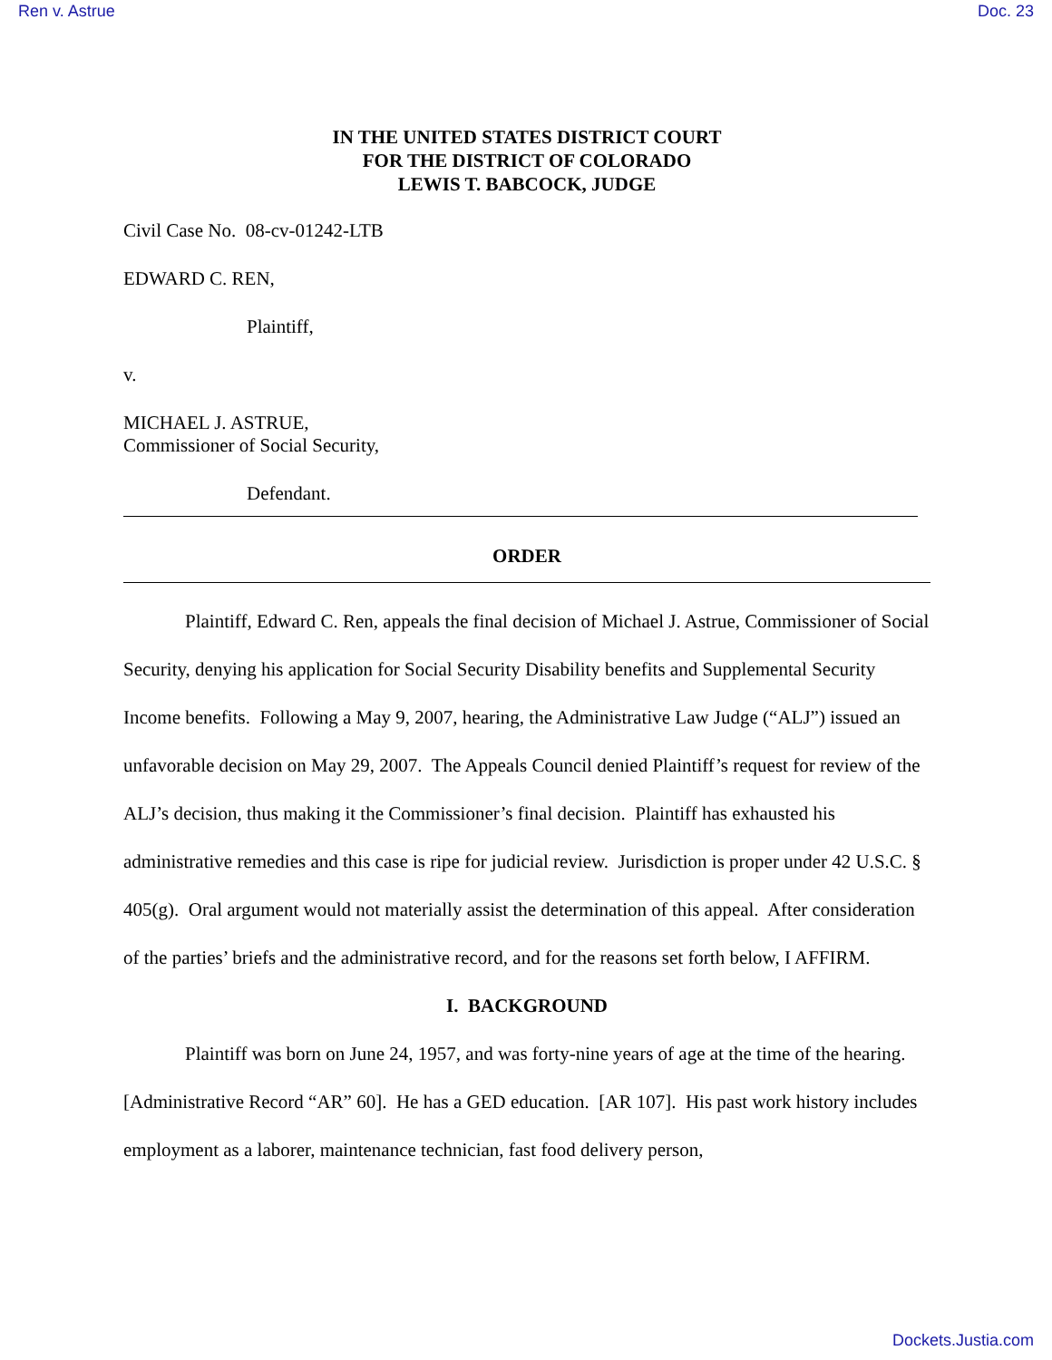Ren v. Astrue Doc. 23
IN THE UNITED STATES DISTRICT COURT
FOR THE DISTRICT OF COLORADO
LEWIS T. BABCOCK, JUDGE
Civil Case No. 08-cv-01242-LTB
EDWARD C. REN,
Plaintiff,
v.
MICHAEL J. ASTRUE,
Commissioner of Social Security,
Defendant.
ORDER
Plaintiff, Edward C. Ren, appeals the final decision of Michael J. Astrue, Commissioner of Social Security, denying his application for Social Security Disability benefits and Supplemental Security Income benefits. Following a May 9, 2007, hearing, the Administrative Law Judge (“ALJ”) issued an unfavorable decision on May 29, 2007. The Appeals Council denied Plaintiff’s request for review of the ALJ’s decision, thus making it the Commissioner’s final decision. Plaintiff has exhausted his administrative remedies and this case is ripe for judicial review. Jurisdiction is proper under 42 U.S.C. § 405(g). Oral argument would not materially assist the determination of this appeal. After consideration of the parties’ briefs and the administrative record, and for the reasons set forth below, I AFFIRM.
I. BACKGROUND
Plaintiff was born on June 24, 1957, and was forty-nine years of age at the time of the hearing. [Administrative Record “AR” 60]. He has a GED education. [AR 107]. His past work history includes employment as a laborer, maintenance technician, fast food delivery person,
Dockets.Justia.com